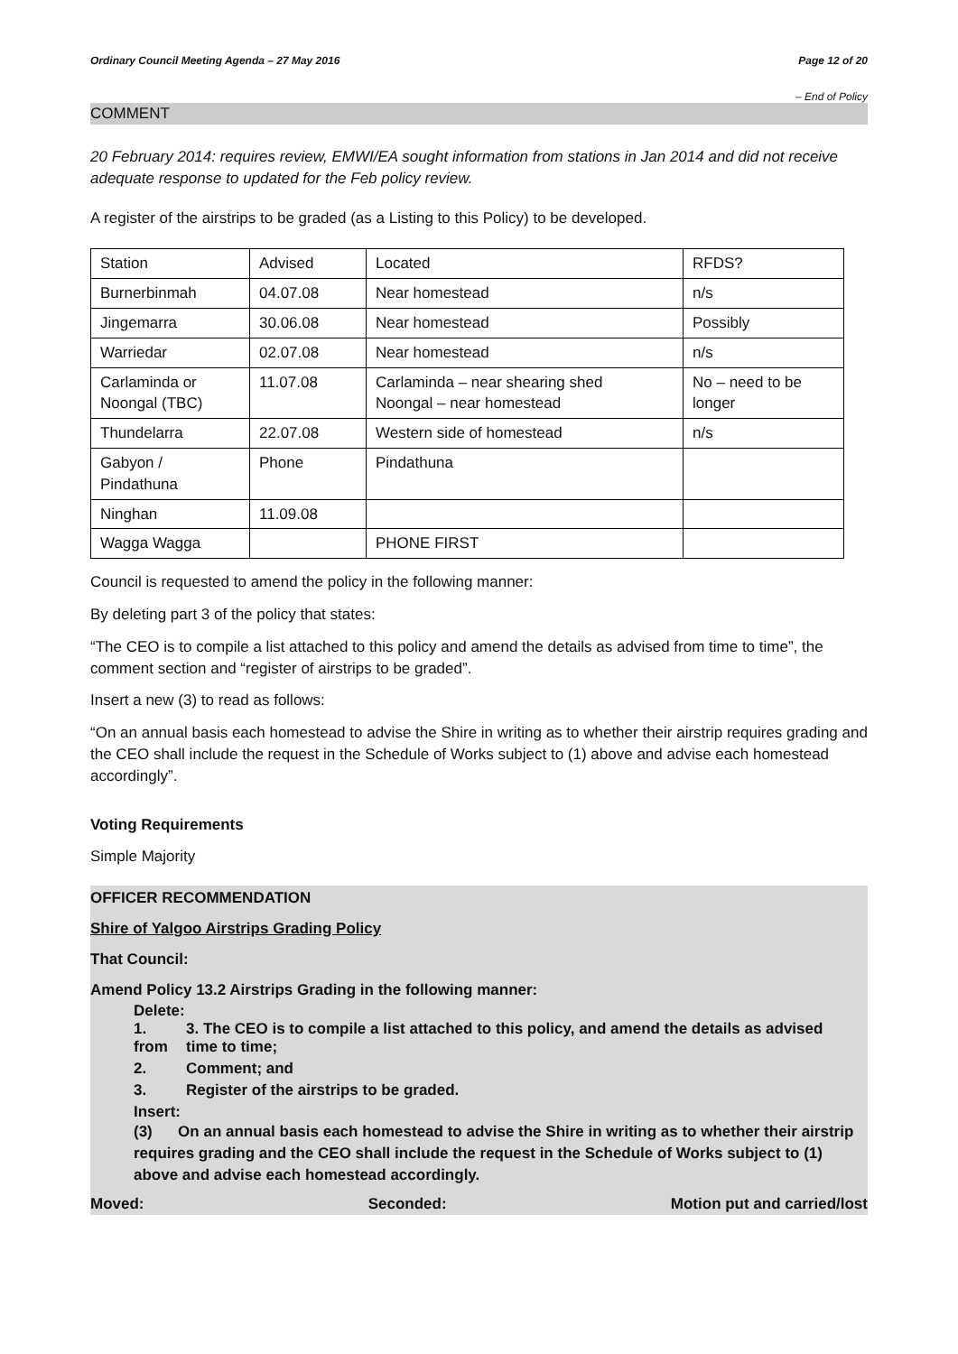Ordinary Council Meeting Agenda – 27 May 2016 Page 12 of 20
– End of Policy
COMMENT
20 February 2014: requires review, EMWI/EA sought information from stations in Jan 2014 and did not receive adequate response to updated for the Feb policy review.
A register of the airstrips to be graded (as a Listing to this Policy) to be developed.
| Station | Advised | Located | RFDS? |
| Burnerbinmah | 04.07.08 | Near homestead | n/s |
| Jingemarra | 30.06.08 | Near homestead | Possibly |
| Warriedar | 02.07.08 | Near homestead | n/s |
| Carlaminda or Noongal (TBC) | 11.07.08 | Carlaminda – near shearing shed Noongal – near homestead | No – need to be longer |
| Thundelarra | 22.07.08 | Western side of homestead | n/s |
| Gabyon / Pindathuna | Phone | Pindathuna | |
| Ninghan | 11.09.08 | | |
| Wagga Wagga | | PHONE FIRST | |
Council is requested to amend the policy in the following manner:
By deleting part 3 of the policy that states:
“The CEO is to compile a list attached to this policy and amend the details as advised from time to time”, the comment section and “register of airstrips to be graded”.
Insert a new (3) to read as follows:
“On an annual basis each homestead to advise the Shire in writing as to whether their airstrip requires grading and the CEO shall include the request in the Schedule of Works subject to (1) above and advise each homestead accordingly”.
Voting Requirements
Simple Majority
OFFICER RECOMMENDATION
Shire of Yalgoo Airstrips Grading Policy
That Council:
Amend Policy 13.2 Airstrips Grading in the following manner:
Delete:
1.
from 3. The CEO is to compile a list attached to this policy, and amend the details as advised
time to time;
2. Comment; and
3. Register of the airstrips to be graded.
Insert:
(3) On an annual basis each homestead to advise the Shire in writing as to whether their airstrip requires grading and the CEO shall include the request in the Schedule of Works subject to (1) above and advise each homestead accordingly.
Moved: Seconded: Motion put and carried/lost